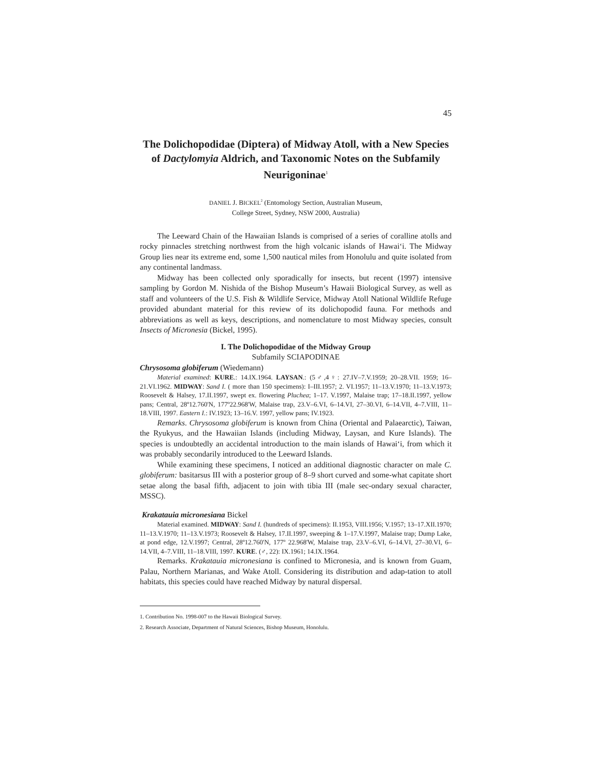45
The Dolichopodidae (Diptera) of Midway Atoll, with a New Species of Dactylomyia Aldrich, and Taxonomic Notes on the Subfamily Neurigoninae<sup>1</sup>
DANIEL J. BICKEL<sup>2</sup> (Entomology Section, Australian Museum,
College Street, Sydney, NSW 2000, Australia)
The Leeward Chain of the Hawaiian Islands is comprised of a series of coralline atolls and rocky pinnacles stretching northwest from the high volcanic islands of Hawai‘i. The Midway Group lies near its extreme end, some 1,500 nautical miles from Honolulu and quite isolated from any continental landmass.
Midway has been collected only sporadically for insects, but recent (1997) intensive sampling by Gordon M. Nishida of the Bishop Museum’s Hawaii Biological Survey, as well as staff and volunteers of the U.S. Fish & Wildlife Service, Midway Atoll National Wildlife Refuge provided abundant material for this review of its dolichopodid fauna. For methods and abbreviations as well as keys, descriptions, and nomenclature to most Midway species, consult Insects of Micronesia (Bickel, 1995).
I. The Dolichopodidae of the Midway Group
Subfamily SCIAPODINAE
Chrysosoma globiferum (Wiedemann)
Material examined: KURE.: 14.IX.1964. LAYSAN.: (5♂,4♀: 27.IV–7.V.1959; 20–28.VII. 1959; 16–21.VI.1962. MIDWAY: Sand I. ( more than 150 specimens): I–III.1957; 2. VI.1957; 11–13.V.1970; 11–13.V.1973; Roosevelt & Halsey, 17.II.1997, swept ex. flowering Pluchea; 1–17. V.1997, Malaise trap; 17–18.II.1997, yellow pans; Central, 28º12.760'N, 177º22.968'W, Malaise trap, 23.V–6.VI, 6–14.VI, 27–30.VI, 6–14.VII, 4–7.VIII, 11–18.VIII, 1997. Eastern I.: IV.1923; 13–16.V. 1997, yellow pans; IV.1923.
Remarks. Chrysosoma globiferum is known from China (Oriental and Palaearctic), Taiwan, the Ryukyus, and the Hawaiian Islands (including Midway, Laysan, and Kure Islands). The species is undoubtedly an accidental introduction to the main islands of Hawai‘i, from which it was probably secondarily introduced to the Leeward Islands.
While examining these specimens, I noticed an additional diagnostic character on male C. globiferum: basitarsus III with a posterior group of 8–9 short curved and some-what capitate short setae along the basal fifth, adjacent to join with tibia III (male sec-ondary sexual character, MSSC).
Krakatauia micronesiana Bickel
Material examined. MIDWAY: Sand I. (hundreds of specimens): II.1953, VIII.1956; V.1957; 13–17.XII.1970; 11–13.V.1970; 11–13.V.1973; Roosevelt & Halsey, 17.II.1997, sweeping & 1–17.V.1997, Malaise trap; Dump Lake, at pond edge, 12.V.1997; Central, 28º12.760'N, 177º 22.968'W, Malaise trap, 23.V–6.VI, 6–14.VI, 27–30.VI, 6–14.VII, 4–7.VIII, 11–18.VIII, 1997. KURE. (♂, 22): IX.1961; 14.IX.1964.
Remarks. Krakatauia micronesiana is confined to Micronesia, and is known from Guam, Palau, Northern Marianas, and Wake Atoll. Considering its distribution and adap-tation to atoll habitats, this species could have reached Midway by natural dispersal.
1. Contribution No. 1998-007 to the Hawaii Biological Survey.
2. Research Associate, Department of Natural Sciences, Bishop Museum, Honolulu.